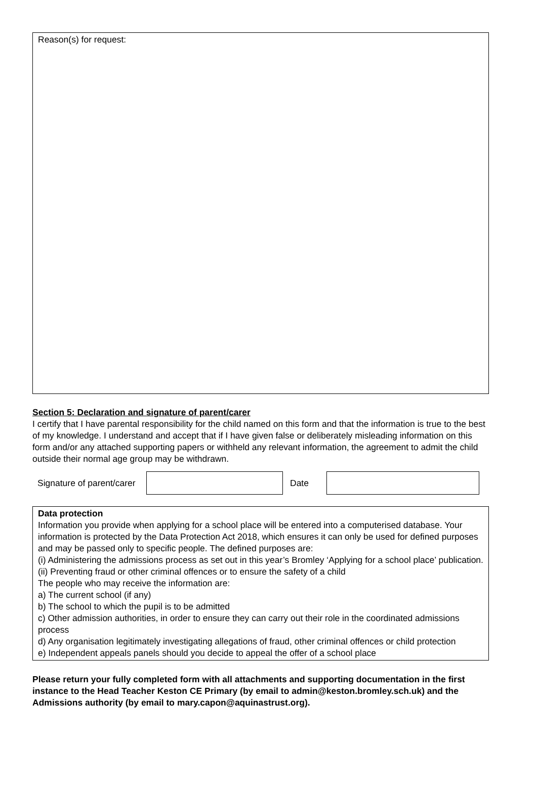Reason(s) for request:
Section 5: Declaration and signature of parent/carer
I certify that I have parental responsibility for the child named on this form and that the information is true to the best of my knowledge. I understand and accept that if I have given false or deliberately misleading information on this form and/or any attached supporting papers or withheld any relevant information, the agreement to admit the child outside their normal age group may be withdrawn.
Signature of parent/carer
Date
Data protection
Information you provide when applying for a school place will be entered into a computerised database. Your information is protected by the Data Protection Act 2018, which ensures it can only be used for defined purposes and may be passed only to specific people. The defined purposes are:
(i) Administering the admissions process as set out in this year’s Bromley ‘Applying for a school place’ publication.
(ii) Preventing fraud or other criminal offences or to ensure the safety of a child
The people who may receive the information are:
a) The current school (if any)
b) The school to which the pupil is to be admitted
c) Other admission authorities, in order to ensure they can carry out their role in the coordinated admissions process
d) Any organisation legitimately investigating allegations of fraud, other criminal offences or child protection
e) Independent appeals panels should you decide to appeal the offer of a school place
Please return your fully completed form with all attachments and supporting documentation in the first instance to the Head Teacher Keston CE Primary (by email to admin@keston.bromley.sch.uk) and the Admissions authority (by email to mary.capon@aquinastrust.org).